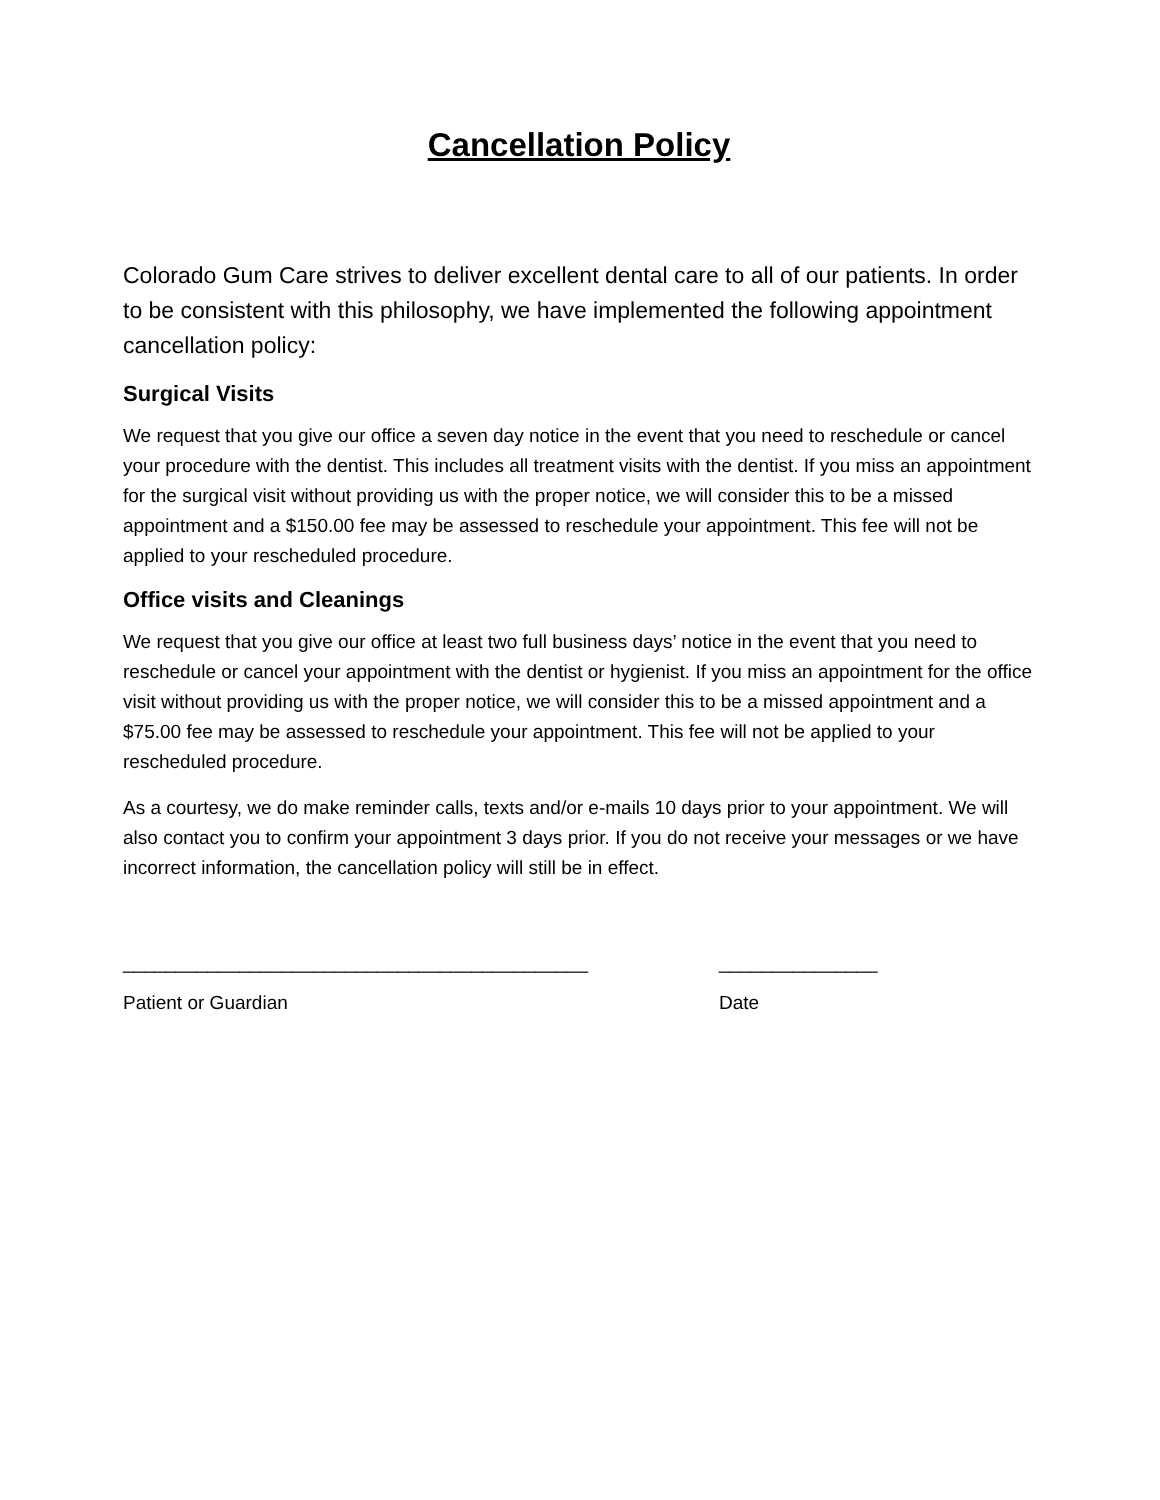Cancellation Policy
Colorado Gum Care strives to deliver excellent dental care to all of our patients. In order to be consistent with this philosophy, we have implemented the following appointment cancellation policy:
Surgical Visits
We request that you give our office a seven day notice in the event that you need to reschedule or cancel your procedure with the dentist. This includes all treatment visits with the dentist. If you miss an appointment for the surgical visit without providing us with the proper notice, we will consider this to be a missed appointment and a $150.00 fee may be assessed to reschedule your appointment. This fee will not be applied to your rescheduled procedure.
Office visits and Cleanings
We request that you give our office at least two full business days’ notice in the event that you need to reschedule or cancel your appointment with the dentist or hygienist. If you miss an appointment for the office visit without providing us with the proper notice, we will consider this to be a missed appointment and a $75.00 fee may be assessed to reschedule your appointment. This fee will not be applied to your rescheduled procedure.
As a courtesy, we do make reminder calls, texts and/or e-mails 10 days prior to your appointment. We will also contact you to confirm your appointment 3 days prior. If you do not receive your messages or we have incorrect information, the cancellation policy will still be in effect.
____________________________________________
Patient or Guardian
_______________
Date